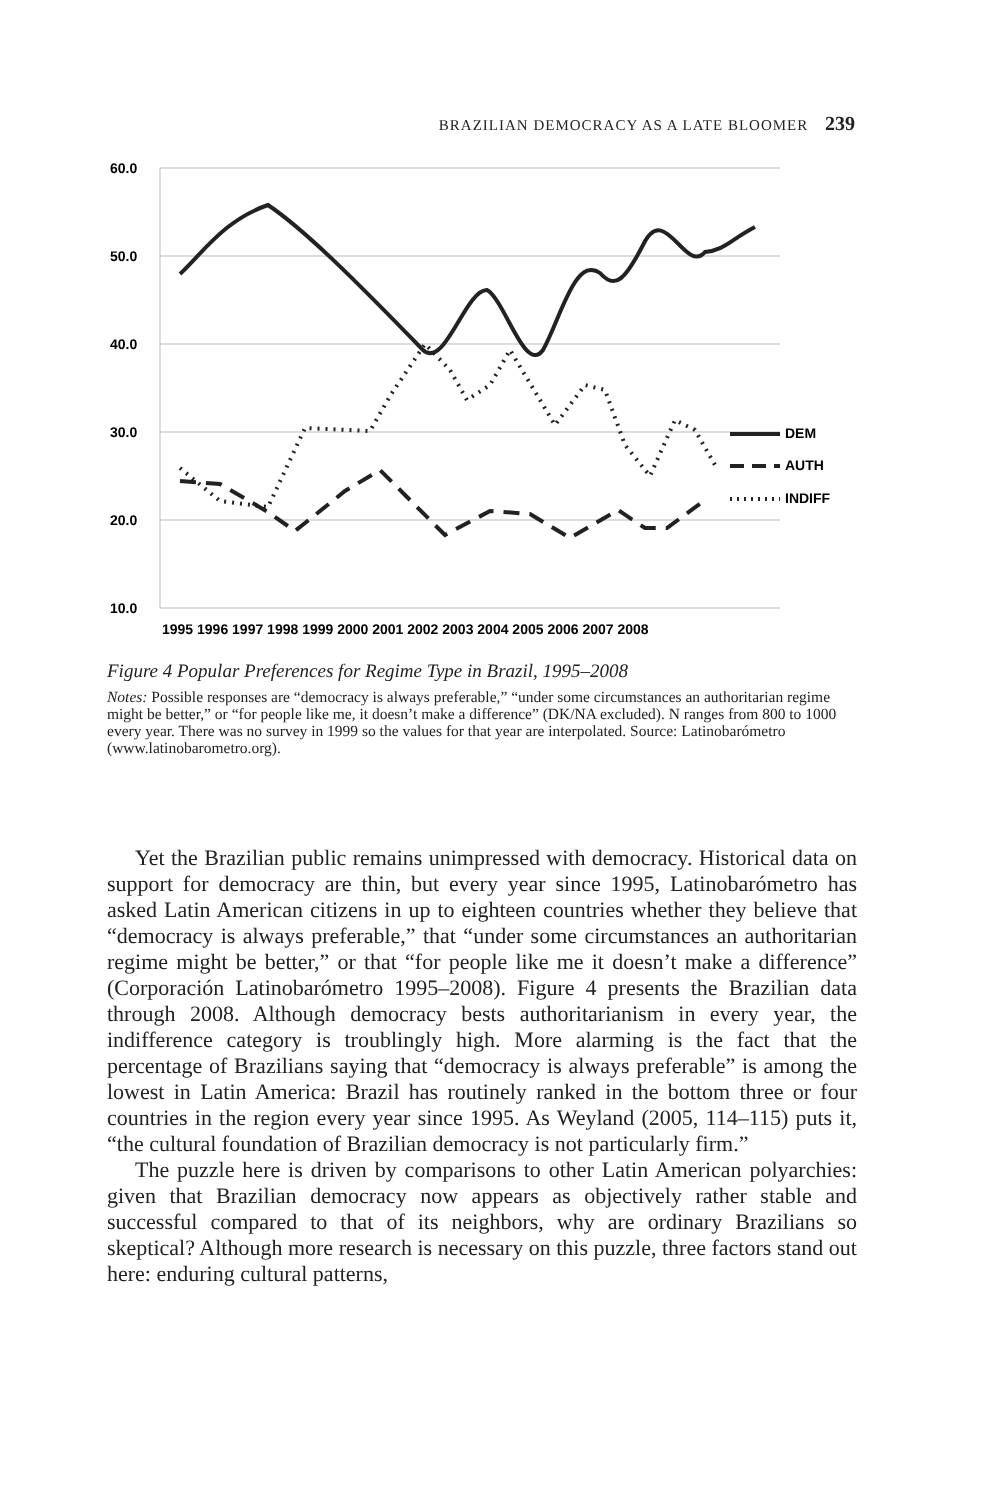BRAZILIAN DEMOCRACY AS A LATE BLOOMER 239
60.0
50.0
40.0
30.0
20.0
10.0
1995 1996 1997 1998 1999 2000 2001 2002 2003 2004 2005 2006 2007 2008
DEM
AUTH
INDIFF
Figure 4 Popular Preferences for Regime Type in Brazil, 1995–2008
Notes: Possible responses are “democracy is always preferable,” “under some circumstances an authoritarian regime might be better,” or “for people like me, it doesn’t make a difference” (DK/NA excluded). N ranges from 800 to 1000 every year. There was no survey in 1999 so the values for that year are interpolated. Source: Latinobarómetro (www.latinobarometro.org).
Yet the Brazilian public remains unimpressed with democracy. Historical data on support for democracy are thin, but every year since 1995, Latinobarómetro has asked Latin American citizens in up to eighteen countries whether they believe that “democracy is always preferable,” that “under some circumstances an authoritarian regime might be better,” or that “for people like me it doesn’t make a difference” (Corporación Latinobarómetro 1995–2008). Figure 4 presents the Brazilian data through 2008. Although democracy bests authoritarianism in every year, the indifference category is troublingly high. More alarming is the fact that the percentage of Brazilians saying that “democracy is always preferable” is among the lowest in Latin America: Brazil has routinely ranked in the bottom three or four countries in the region every year since 1995. As Weyland (2005, 114–115) puts it, “the cultural foundation of Brazilian democracy is not particularly firm.”
The puzzle here is driven by comparisons to other Latin American polyarchies: given that Brazilian democracy now appears as objectively rather stable and successful compared to that of its neighbors, why are ordinary Brazilians so skeptical? Although more research is necessary on this puzzle, three factors stand out here: enduring cultural patterns,